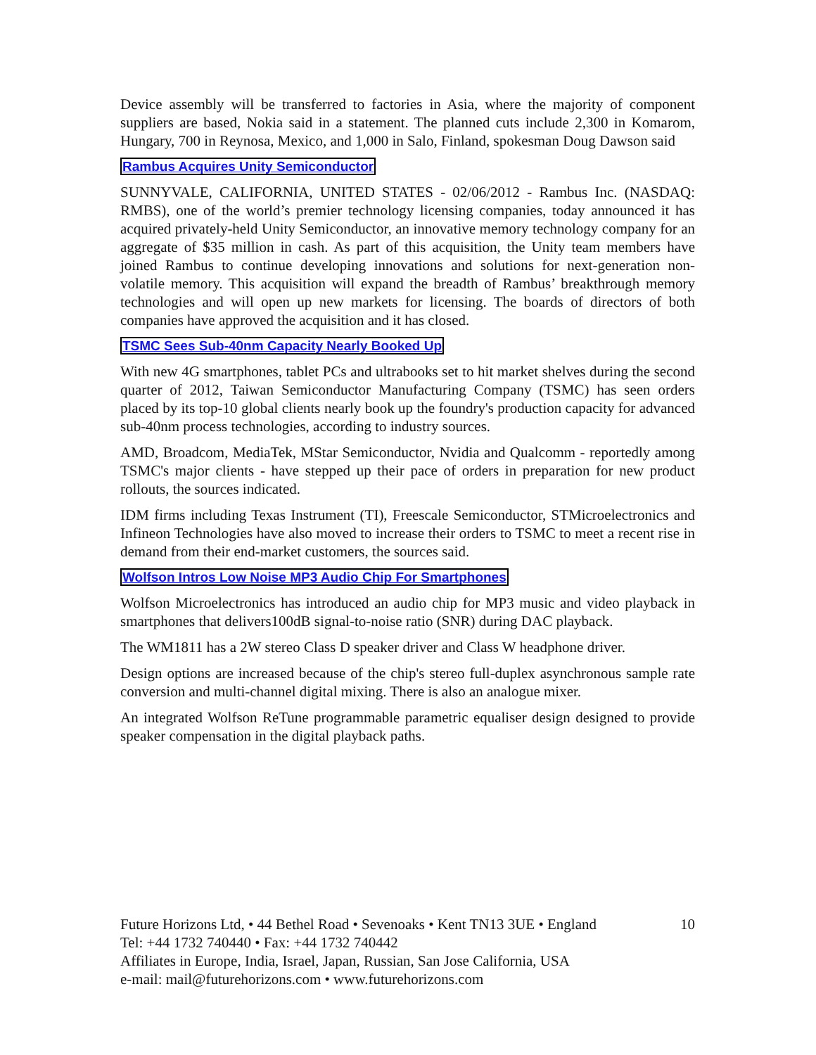Device assembly will be transferred to factories in Asia, where the majority of component suppliers are based, Nokia said in a statement. The planned cuts include 2,300 in Komarom, Hungary, 700 in Reynosa, Mexico, and 1,000 in Salo, Finland, spokesman Doug Dawson said
Rambus Acquires Unity Semiconductor
SUNNYVALE, CALIFORNIA, UNITED STATES - 02/06/2012 - Rambus Inc. (NASDAQ: RMBS), one of the world’s premier technology licensing companies, today announced it has acquired privately-held Unity Semiconductor, an innovative memory technology company for an aggregate of $35 million in cash. As part of this acquisition, the Unity team members have joined Rambus to continue developing innovations and solutions for next-generation non-volatile memory. This acquisition will expand the breadth of Rambus’ breakthrough memory technologies and will open up new markets for licensing. The boards of directors of both companies have approved the acquisition and it has closed.
TSMC Sees Sub-40nm Capacity Nearly Booked Up
With new 4G smartphones, tablet PCs and ultrabooks set to hit market shelves during the second quarter of 2012, Taiwan Semiconductor Manufacturing Company (TSMC) has seen orders placed by its top-10 global clients nearly book up the foundry's production capacity for advanced sub-40nm process technologies, according to industry sources.
AMD, Broadcom, MediaTek, MStar Semiconductor, Nvidia and Qualcomm - reportedly among TSMC's major clients - have stepped up their pace of orders in preparation for new product rollouts, the sources indicated.
IDM firms including Texas Instrument (TI), Freescale Semiconductor, STMicroelectronics and Infineon Technologies have also moved to increase their orders to TSMC to meet a recent rise in demand from their end-market customers, the sources said.
Wolfson Intros Low Noise MP3 Audio Chip For Smartphones
Wolfson Microelectronics has introduced an audio chip for MP3 music and video playback in smartphones that delivers100dB signal-to-noise ratio (SNR) during DAC playback.
The WM1811 has a 2W stereo Class D speaker driver and Class W headphone driver.
Design options are increased because of the chip's stereo full-duplex asynchronous sample rate conversion and multi-channel digital mixing. There is also an analogue mixer.
An integrated Wolfson ReTune programmable parametric equaliser design designed to provide speaker compensation in the digital playback paths.
Future Horizons Ltd, • 44 Bethel Road • Sevenoaks • Kent TN13 3UE • England
10
Tel: +44 1732 740440 • Fax: +44 1732 740442
Affiliates in Europe, India, Israel, Japan, Russian, San Jose California, USA
e-mail: mail@futurehorizons.com • www.futurehorizons.com